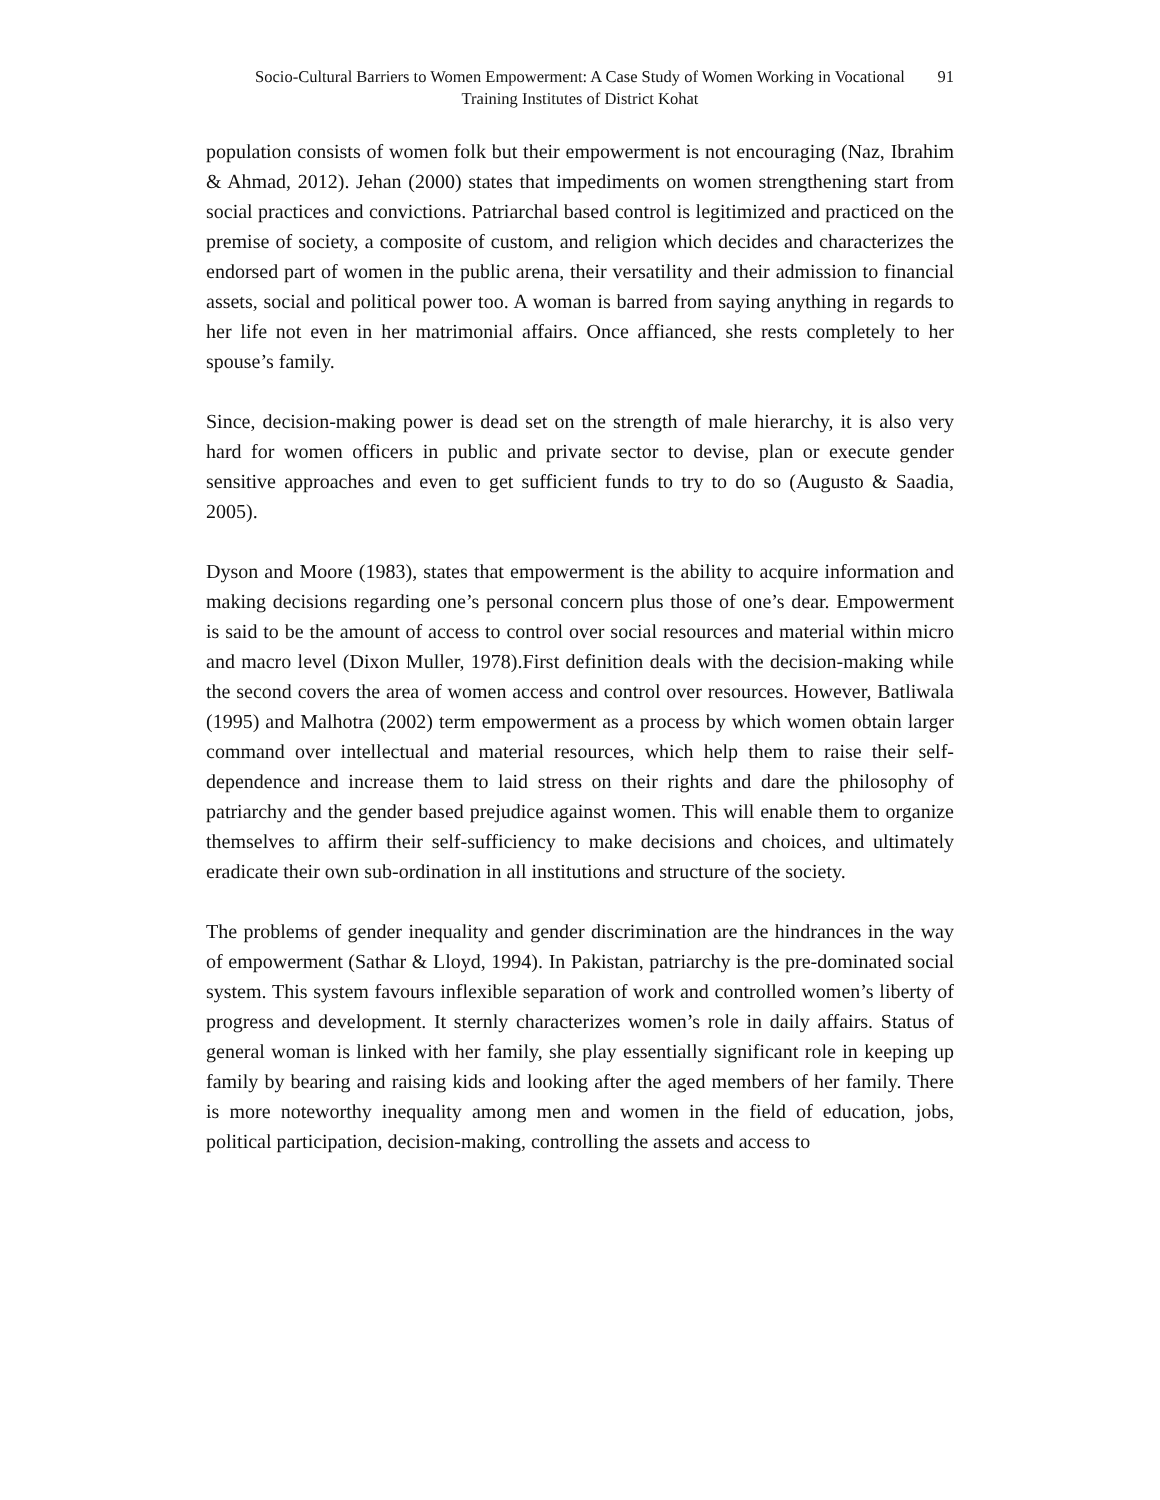Socio-Cultural Barriers to Women Empowerment: A Case Study of Women Working in Vocational Training Institutes of District Kohat
91
population consists of women folk but their empowerment is not encouraging (Naz, Ibrahim & Ahmad, 2012). Jehan (2000) states that impediments on women strengthening start from social practices and convictions. Patriarchal based control is legitimized and practiced on the premise of society, a composite of custom, and religion which decides and characterizes the endorsed part of women in the public arena, their versatility and their admission to financial assets, social and political power too. A woman is barred from saying anything in regards to her life not even in her matrimonial affairs. Once affianced, she rests completely to her spouse’s family.
Since, decision-making power is dead set on the strength of male hierarchy, it is also very hard for women officers in public and private sector to devise, plan or execute gender sensitive approaches and even to get sufficient funds to try to do so (Augusto & Saadia, 2005).
Dyson and Moore (1983), states that empowerment is the ability to acquire information and making decisions regarding one’s personal concern plus those of one’s dear. Empowerment is said to be the amount of access to control over social resources and material within micro and macro level (Dixon Muller, 1978).First definition deals with the decision-making while the second covers the area of women access and control over resources. However, Batliwala (1995) and Malhotra (2002) term empowerment as a process by which women obtain larger command over intellectual and material resources, which help them to raise their self-dependence and increase them to laid stress on their rights and dare the philosophy of patriarchy and the gender based prejudice against women. This will enable them to organize themselves to affirm their self-sufficiency to make decisions and choices, and ultimately eradicate their own sub-ordination in all institutions and structure of the society.
The problems of gender inequality and gender discrimination are the hindrances in the way of empowerment (Sathar & Lloyd, 1994). In Pakistan, patriarchy is the pre-dominated social system. This system favours inflexible separation of work and controlled women’s liberty of progress and development. It sternly characterizes women’s role in daily affairs. Status of general woman is linked with her family, she play essentially significant role in keeping up family by bearing and raising kids and looking after the aged members of her family. There is more noteworthy inequality among men and women in the field of education, jobs, political participation, decision-making, controlling the assets and access to